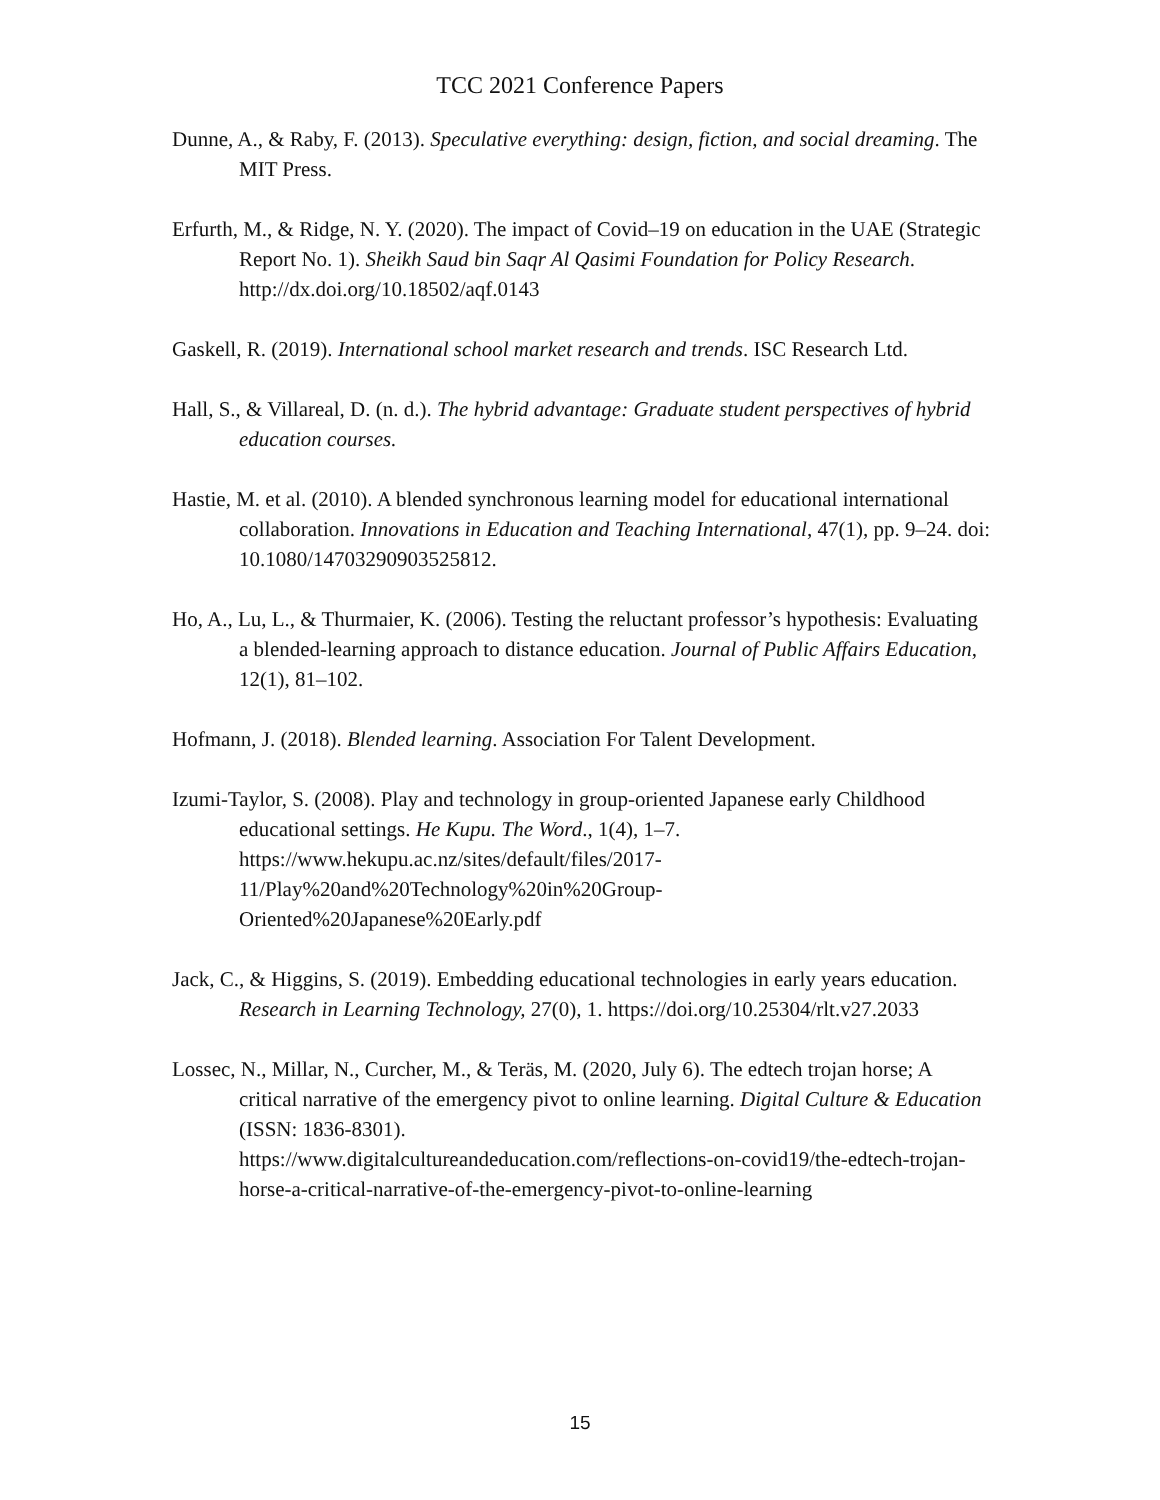TCC 2021 Conference Papers
Dunne, A., & Raby, F. (2013). Speculative everything: design, fiction, and social dreaming. The MIT Press.
Erfurth, M., & Ridge, N. Y. (2020). The impact of Covid–19 on education in the UAE (Strategic Report No. 1). Sheikh Saud bin Saqr Al Qasimi Foundation for Policy Research. http://dx.doi.org/10.18502/aqf.0143
Gaskell, R. (2019). International school market research and trends. ISC Research Ltd.
Hall, S., & Villareal, D. (n. d.). The hybrid advantage: Graduate student perspectives of hybrid education courses.
Hastie, M. et al. (2010). A blended synchronous learning model for educational international collaboration. Innovations in Education and Teaching International, 47(1), pp. 9–24. doi: 10.1080/14703290903525812.
Ho, A., Lu, L., & Thurmaier, K. (2006). Testing the reluctant professor’s hypothesis: Evaluating a blended-learning approach to distance education. Journal of Public Affairs Education, 12(1), 81–102.
Hofmann, J. (2018). Blended learning. Association For Talent Development.
Izumi-Taylor, S. (2008). Play and technology in group-oriented Japanese early Childhood educational settings. He Kupu. The Word., 1(4), 1–7. https://www.hekupu.ac.nz/sites/default/files/2017-
11/Play%20and%20Technology%20in%20Group-
Oriented%20Japanese%20Early.pdf
Jack, C., & Higgins, S. (2019). Embedding educational technologies in early years education. Research in Learning Technology, 27(0), 1. https://doi.org/10.25304/rlt.v27.2033
Lossec, N., Millar, N., Curcher, M., & Teräs, M. (2020, July 6). The edtech trojan horse; A critical narrative of the emergency pivot to online learning. Digital Culture & Education (ISSN: 1836-8301).
https://www.digitalcultureandeducation.com/reflections-on-covid19/the-edtech-trojan-horse-a-critical-narrative-of-the-emergency-pivot-to-online-learning
15